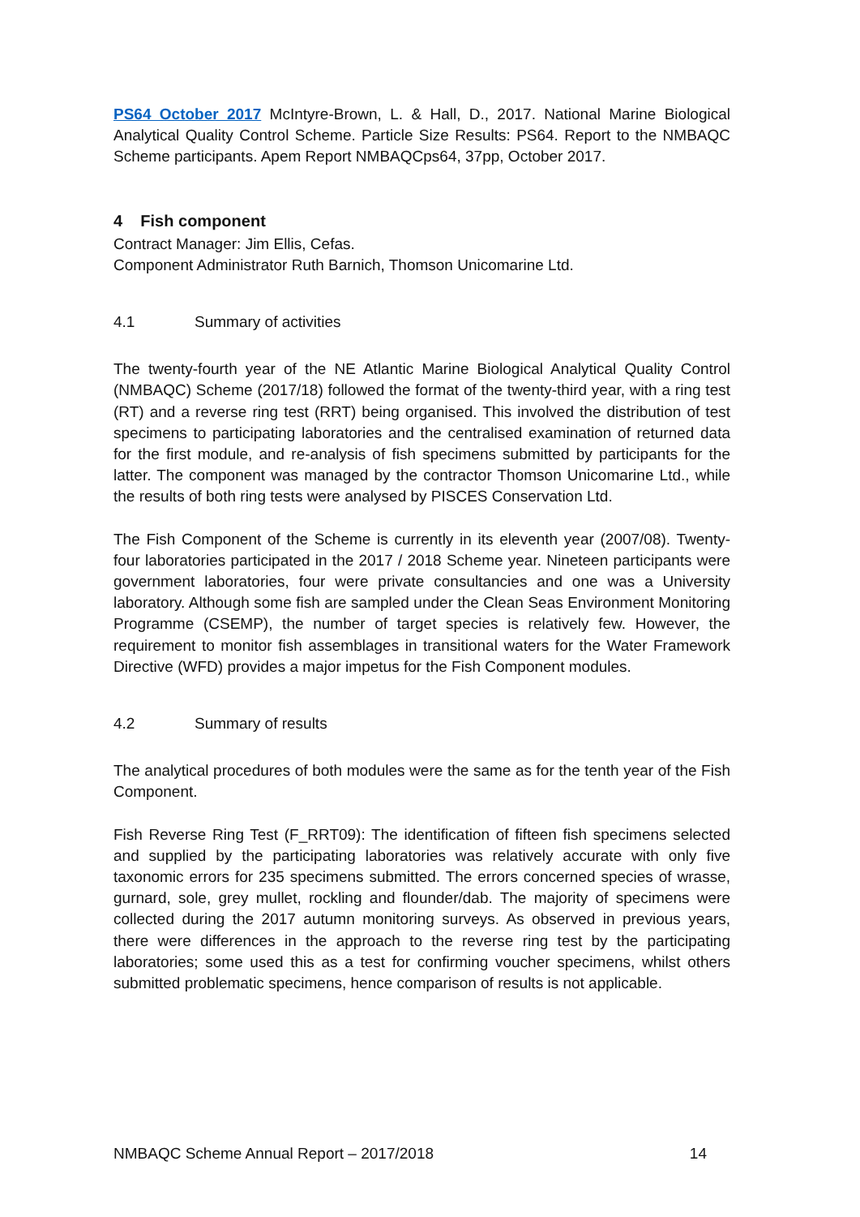PS64 October 2017 McIntyre-Brown, L. & Hall, D., 2017. National Marine Biological Analytical Quality Control Scheme. Particle Size Results: PS64. Report to the NMBAQC Scheme participants. Apem Report NMBAQCps64, 37pp, October 2017.
4 Fish component
Contract Manager: Jim Ellis, Cefas.
Component Administrator Ruth Barnich, Thomson Unicomarine Ltd.
4.1 Summary of activities
The twenty-fourth year of the NE Atlantic Marine Biological Analytical Quality Control (NMBAQC) Scheme (2017/18) followed the format of the twenty-third year, with a ring test (RT) and a reverse ring test (RRT) being organised. This involved the distribution of test specimens to participating laboratories and the centralised examination of returned data for the first module, and re-analysis of fish specimens submitted by participants for the latter. The component was managed by the contractor Thomson Unicomarine Ltd., while the results of both ring tests were analysed by PISCES Conservation Ltd.
The Fish Component of the Scheme is currently in its eleventh year (2007/08). Twenty-four laboratories participated in the 2017 / 2018 Scheme year. Nineteen participants were government laboratories, four were private consultancies and one was a University laboratory. Although some fish are sampled under the Clean Seas Environment Monitoring Programme (CSEMP), the number of target species is relatively few. However, the requirement to monitor fish assemblages in transitional waters for the Water Framework Directive (WFD) provides a major impetus for the Fish Component modules.
4.2 Summary of results
The analytical procedures of both modules were the same as for the tenth year of the Fish Component.
Fish Reverse Ring Test (F_RRT09): The identification of fifteen fish specimens selected and supplied by the participating laboratories was relatively accurate with only five taxonomic errors for 235 specimens submitted. The errors concerned species of wrasse, gurnard, sole, grey mullet, rockling and flounder/dab. The majority of specimens were collected during the 2017 autumn monitoring surveys. As observed in previous years, there were differences in the approach to the reverse ring test by the participating laboratories; some used this as a test for confirming voucher specimens, whilst others submitted problematic specimens, hence comparison of results is not applicable.
NMBAQC Scheme Annual Report – 2017/2018 14